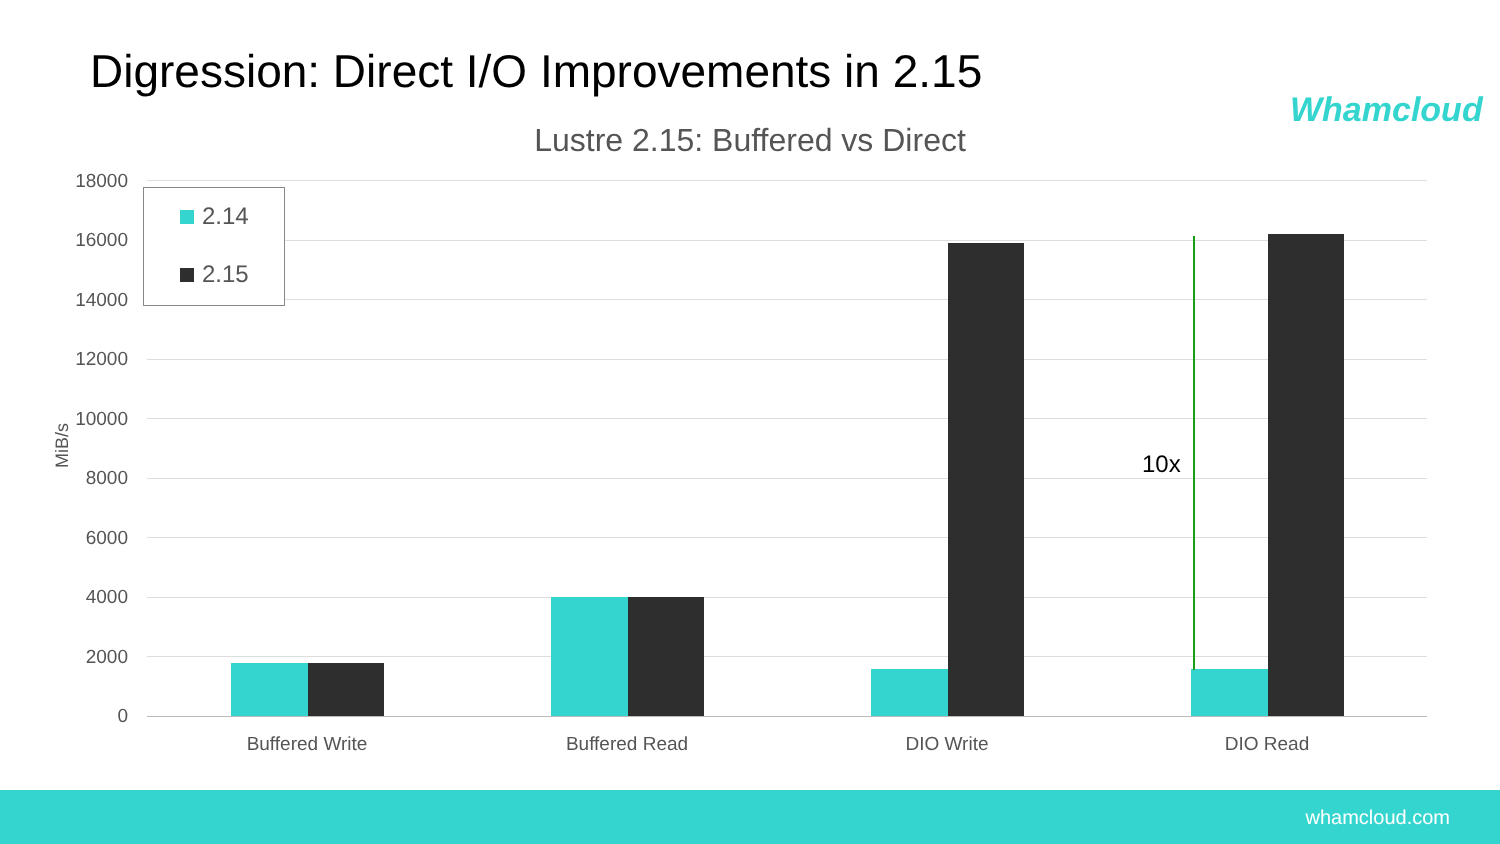Digression: Direct I/O Improvements in 2.15
Whamcloud
Lustre 2.15: Buffered vs Direct
18000
16000
14000
12000
10000
8000
6000
4000
2000
0
MiB/s
2.14
2.15
10x
Buffered Write Buffered Read DIO Write DIO Read
whamcloud.com